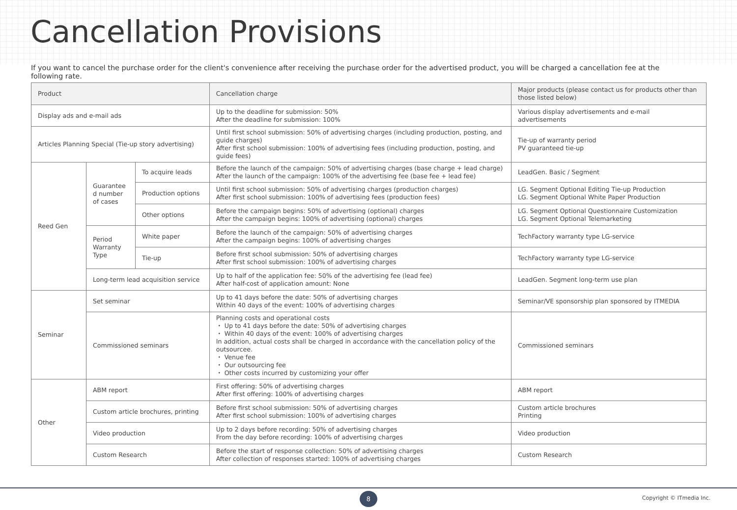Cancellation Provisions
If you want to cancel the purchase order for the client's convenience after receiving the purchase order for the advertised product, you will be charged a cancellation fee at the following rate.
| Product | | | Cancellation charge | Major products (please contact us for products other than those listed below) |
| --- | --- | --- | --- | --- |
| Display ads and e-mail ads | | | Up to the deadline for submission: 50% After the deadline for submission: 100% | Various display advertisements and e-mail advertisements |
| Articles Planning Special (Tie-up story advertising) | | | Until first school submission: 50% of advertising charges (including production, posting, and guide charges) After first school submission: 100% of advertising fees (including production, posting, and guide fees) | Tie-up of warranty period PV guaranteed tie-up |
| Reed Gen | Guarantee d number of cases | To acquire leads | Before the launch of the campaign: 50% of advertising charges (base charge + lead charge) After the launch of the campaign: 100% of the advertising fee (base fee + lead fee) | LeadGen. Basic / Segment |
| | | Production options | Until first school submission: 50% of advertising charges (production charges) After first school submission: 100% of advertising fees (production fees) | LG. Segment Optional Editing Tie-up Production LG. Segment Optional White Paper Production |
| | | Other options | Before the campaign begins: 50% of advertising (optional) charges After the campaign begins: 100% of advertising (optional) charges | LG. Segment Optional Questionnaire Customization LG. Segment Optional Telemarketing |
| | Period Warranty Type | White paper | Before the launch of the campaign: 50% of advertising charges After the campaign begins: 100% of advertising charges | TechFactory warranty type LG-service |
| | | Tie-up | Before first school submission: 50% of advertising charges After first school submission: 100% of advertising charges | TechFactory warranty type LG-service |
| | Long-term lead acquisition service | | Up to half of the application fee: 50% of the advertising fee (lead fee) After half-cost of application amount: None | LeadGen. Segment long-term use plan |
| Seminar | Set seminar | | Up to 41 days before the date: 50% of advertising charges Within 40 days of the event: 100% of advertising charges | Seminar/VE sponsorship plan sponsored by ITMEDIA |
| | Commissioned seminars | | Planning costs and operational costs ・ Up to 41 days before the date: 50% of advertising charges ・ Within 40 days of the event: 100% of advertising charges In addition, actual costs shall be charged in accordance with the cancellation policy of the outsourcee. ・ Venue fee ・ Our outsourcing fee ・ Other costs incurred by customizing your offer | Commissioned seminars |
| Other | ABM report | | First offering: 50% of advertising charges After first offering: 100% of advertising charges | ABM report |
| | Custom article brochures, printing | | Before first school submission: 50% of advertising charges After first school submission: 100% of advertising charges | Custom article brochures Printing |
| | Video production | | Up to 2 days before recording: 50% of advertising charges From the day before recording: 100% of advertising charges | Video production |
| | Custom Research | | Before the start of response collection: 50% of advertising charges After collection of responses started: 100% of advertising charges | Custom Research |
8 Copyright © ITmedia Inc.